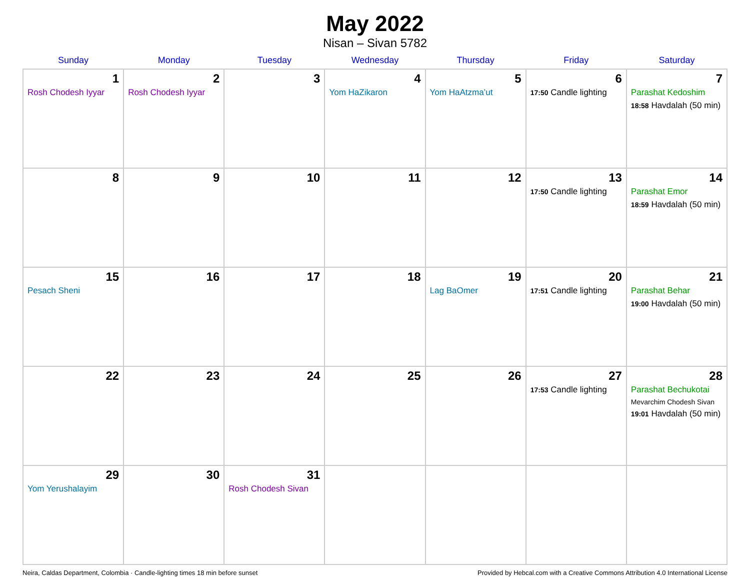May 2022
Nisan – Sivan 5782
| Sunday | Monday | Tuesday | Wednesday | Thursday | Friday | Saturday |
| --- | --- | --- | --- | --- | --- | --- |
| 1 Rosh Chodesh Iyyar | 2 Rosh Chodesh Iyyar | 3 | 4 Yom HaZikaron | 5 Yom HaAtzma’ut | 6 17:50 Candle lighting | 7 Parashat Kedoshim 18:58 Havdalah (50 min) |
| 8 | 9 | 10 | 11 | 12 | 13 17:50 Candle lighting | 14 Parashat Emor 18:59 Havdalah (50 min) |
| 15 Pesach Sheni | 16 | 17 | 18 | 19 Lag BaOmer | 20 17:51 Candle lighting | 21 Parashat Behar 19:00 Havdalah (50 min) |
| 22 | 23 | 24 | 25 | 26 | 27 17:53 Candle lighting | 28 Parashat Bechukotai Mevarchim Chodesh Sivan 19:01 Havdalah (50 min) |
| 29 Yom Yerushalayim | 30 | 31 Rosh Chodesh Sivan | | | | |
Neira, Caldas Department, Colombia · Candle-lighting times 18 min before sunset Provided by Hebcal.com with a Creative Commons Attribution 4.0 International License